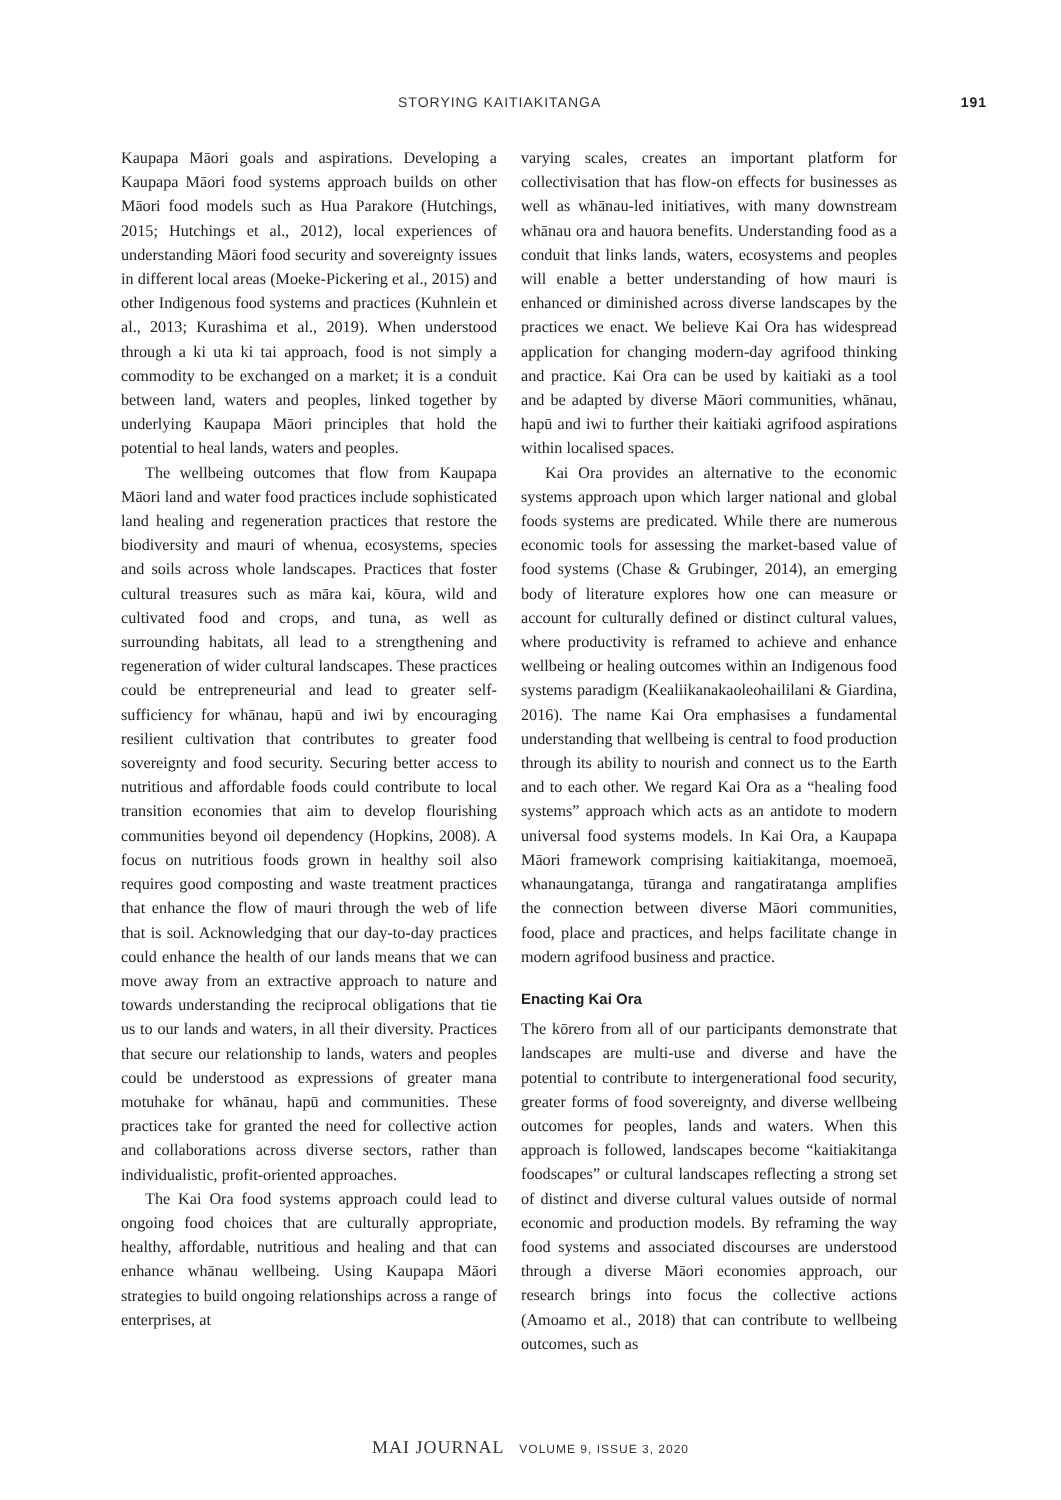STORYING KAITIAKITANGA 191
Kaupapa Māori goals and aspirations. Developing a Kaupapa Māori food systems approach builds on other Māori food models such as Hua Parakore (Hutchings, 2015; Hutchings et al., 2012), local experiences of understanding Māori food security and sovereignty issues in different local areas (Moeke-Pickering et al., 2015) and other Indigenous food systems and practices (Kuhnlein et al., 2013; Kurashima et al., 2019). When understood through a ki uta ki tai approach, food is not simply a commodity to be exchanged on a market; it is a conduit between land, waters and peoples, linked together by underlying Kaupapa Māori principles that hold the potential to heal lands, waters and peoples.
The wellbeing outcomes that flow from Kaupapa Māori land and water food practices include sophisticated land healing and regeneration practices that restore the biodiversity and mauri of whenua, ecosystems, species and soils across whole landscapes. Practices that foster cultural treasures such as māra kai, kōura, wild and cultivated food and crops, and tuna, as well as surrounding habitats, all lead to a strengthening and regeneration of wider cultural landscapes. These practices could be entrepreneurial and lead to greater self-sufficiency for whānau, hapū and iwi by encouraging resilient cultivation that contributes to greater food sovereignty and food security. Securing better access to nutritious and affordable foods could contribute to local transition economies that aim to develop flourishing communities beyond oil dependency (Hopkins, 2008). A focus on nutritious foods grown in healthy soil also requires good composting and waste treatment practices that enhance the flow of mauri through the web of life that is soil. Acknowledging that our day-to-day practices could enhance the health of our lands means that we can move away from an extractive approach to nature and towards understanding the reciprocal obligations that tie us to our lands and waters, in all their diversity. Practices that secure our relationship to lands, waters and peoples could be understood as expressions of greater mana motuhake for whānau, hapū and communities. These practices take for granted the need for collective action and collaborations across diverse sectors, rather than individualistic, profit-oriented approaches.
The Kai Ora food systems approach could lead to ongoing food choices that are culturally appropriate, healthy, affordable, nutritious and healing and that can enhance whānau wellbeing. Using Kaupapa Māori strategies to build ongoing relationships across a range of enterprises, at
varying scales, creates an important platform for collectivisation that has flow-on effects for businesses as well as whānau-led initiatives, with many downstream whānau ora and hauora benefits. Understanding food as a conduit that links lands, waters, ecosystems and peoples will enable a better understanding of how mauri is enhanced or diminished across diverse landscapes by the practices we enact. We believe Kai Ora has widespread application for changing modern-day agrifood thinking and practice. Kai Ora can be used by kaitiaki as a tool and be adapted by diverse Māori communities, whānau, hapū and iwi to further their kaitiaki agrifood aspirations within localised spaces.
Kai Ora provides an alternative to the economic systems approach upon which larger national and global foods systems are predicated. While there are numerous economic tools for assessing the market-based value of food systems (Chase & Grubinger, 2014), an emerging body of literature explores how one can measure or account for culturally defined or distinct cultural values, where productivity is reframed to achieve and enhance wellbeing or healing outcomes within an Indigenous food systems paradigm (Kealiikanakaoleohaililani & Giardina, 2016). The name Kai Ora emphasises a fundamental understanding that wellbeing is central to food production through its ability to nourish and connect us to the Earth and to each other. We regard Kai Ora as a “healing food systems” approach which acts as an antidote to modern universal food systems models. In Kai Ora, a Kaupapa Māori framework comprising kaitiakitanga, moemoeā, whanaungatanga, tūranga and rangatiratanga amplifies the connection between diverse Māori communities, food, place and practices, and helps facilitate change in modern agrifood business and practice.
Enacting Kai Ora
The kōrero from all of our participants demonstrate that landscapes are multi-use and diverse and have the potential to contribute to intergenerational food security, greater forms of food sovereignty, and diverse wellbeing outcomes for peoples, lands and waters. When this approach is followed, landscapes become “kaitiakitanga foodscapes” or cultural landscapes reflecting a strong set of distinct and diverse cultural values outside of normal economic and production models. By reframing the way food systems and associated discourses are understood through a diverse Māori economies approach, our research brings into focus the collective actions (Amoamo et al., 2018) that can contribute to wellbeing outcomes, such as
MAI JOURNAL VOLUME 9, ISSUE 3, 2020